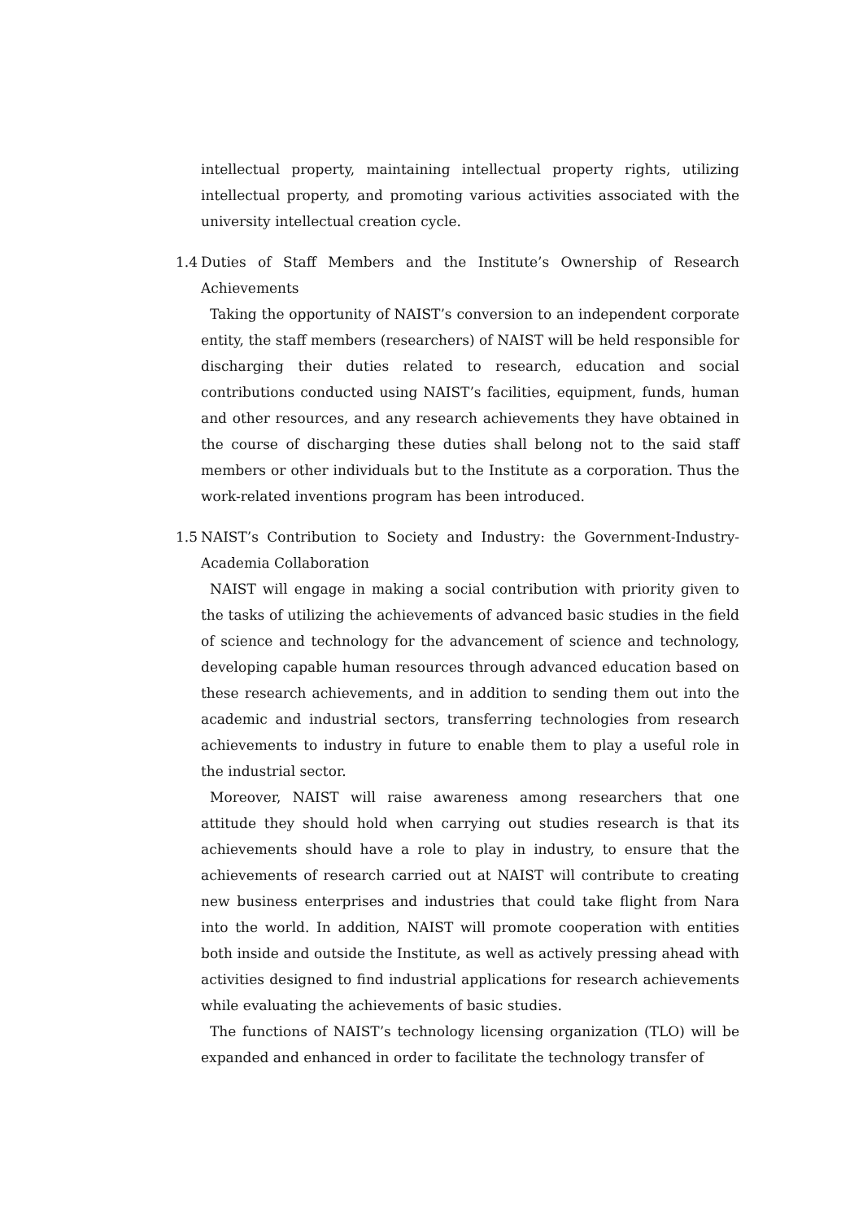intellectual property, maintaining intellectual property rights, utilizing intellectual property, and promoting various activities associated with the university intellectual creation cycle.
1.4 Duties of Staff Members and the Institute’s Ownership of Research Achievements
Taking the opportunity of NAIST’s conversion to an independent corporate entity, the staff members (researchers) of NAIST will be held responsible for discharging their duties related to research, education and social contributions conducted using NAIST’s facilities, equipment, funds, human and other resources, and any research achievements they have obtained in the course of discharging these duties shall belong not to the said staff members or other individuals but to the Institute as a corporation. Thus the work-related inventions program has been introduced.
1.5 NAIST’s Contribution to Society and Industry: the Government-Industry-Academia Collaboration
NAIST will engage in making a social contribution with priority given to the tasks of utilizing the achievements of advanced basic studies in the field of science and technology for the advancement of science and technology, developing capable human resources through advanced education based on these research achievements, and in addition to sending them out into the academic and industrial sectors, transferring technologies from research achievements to industry in future to enable them to play a useful role in the industrial sector.
Moreover, NAIST will raise awareness among researchers that one attitude they should hold when carrying out studies research is that its achievements should have a role to play in industry, to ensure that the achievements of research carried out at NAIST will contribute to creating new business enterprises and industries that could take flight from Nara into the world. In addition, NAIST will promote cooperation with entities both inside and outside the Institute, as well as actively pressing ahead with activities designed to find industrial applications for research achievements while evaluating the achievements of basic studies.
The functions of NAIST’s technology licensing organization (TLO) will be expanded and enhanced in order to facilitate the technology transfer of